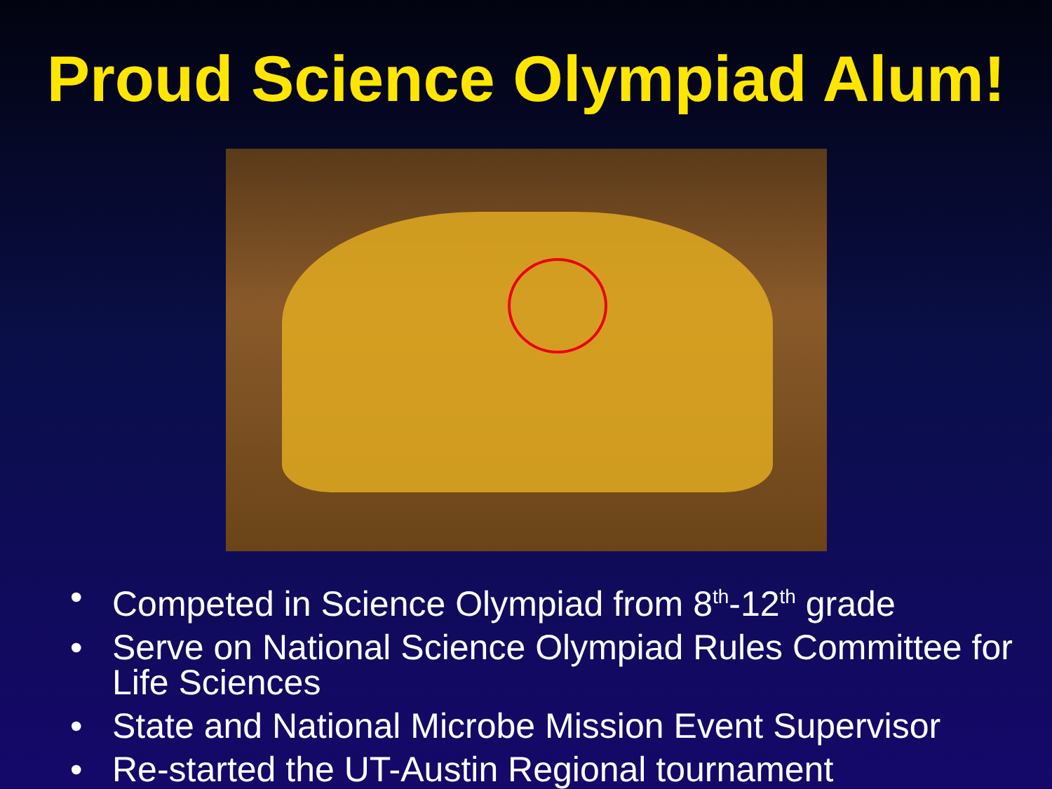Proud Science Olympiad Alum!
• Competed in Science Olympiad from 8<sup>th</sup>-12<sup>th</sup> grade
• Serve on National Science Olympiad Rules Committee for Life Sciences
• State and National Microbe Mission Event Supervisor
• Re-started the UT-Austin Regional tournament